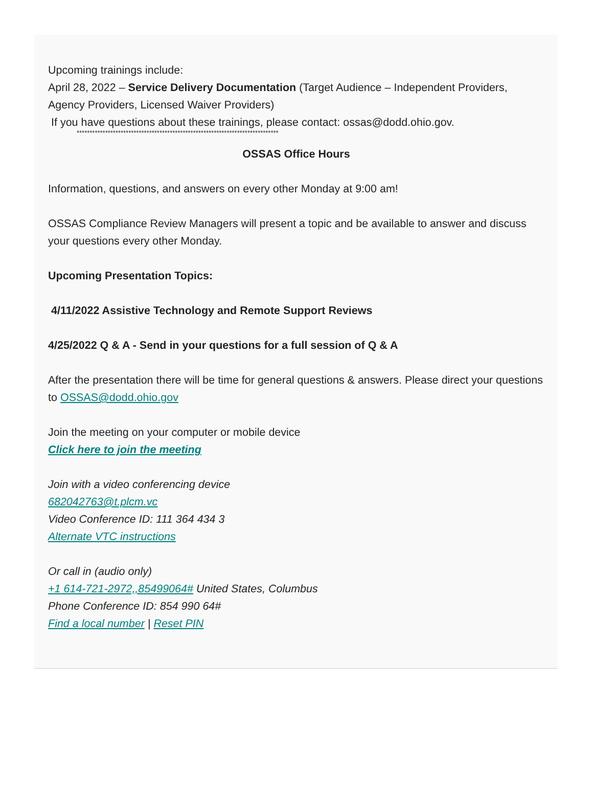Upcoming trainings include:
April 28, 2022 – Service Delivery Documentation (Target Audience – Independent Providers, Agency Providers, Licensed Waiver Providers)
If you have questions about these trainings, please contact: ossas@dodd.ohio.gov.
******************************************************************************
OSSAS Office Hours
Information, questions, and answers on every other Monday at 9:00 am!
OSSAS Compliance Review Managers will present a topic and be available to answer and discuss your questions every other Monday.
Upcoming Presentation Topics:
4/11/2022 Assistive Technology and Remote Support Reviews
4/25/2022 Q & A - Send in your questions for a full session of Q & A
After the presentation there will be time for general questions & answers. Please direct your questions to OSSAS@dodd.ohio.gov
Join the meeting on your computer or mobile device
Click here to join the meeting
Join with a video conferencing device
682042763@t.plcm.vc
Video Conference ID: 111 364 434 3
Alternate VTC instructions
Or call in (audio only)
+1 614-721-2972,,85499064# United States, Columbus
Phone Conference ID: 854 990 64#
Find a local number | Reset PIN